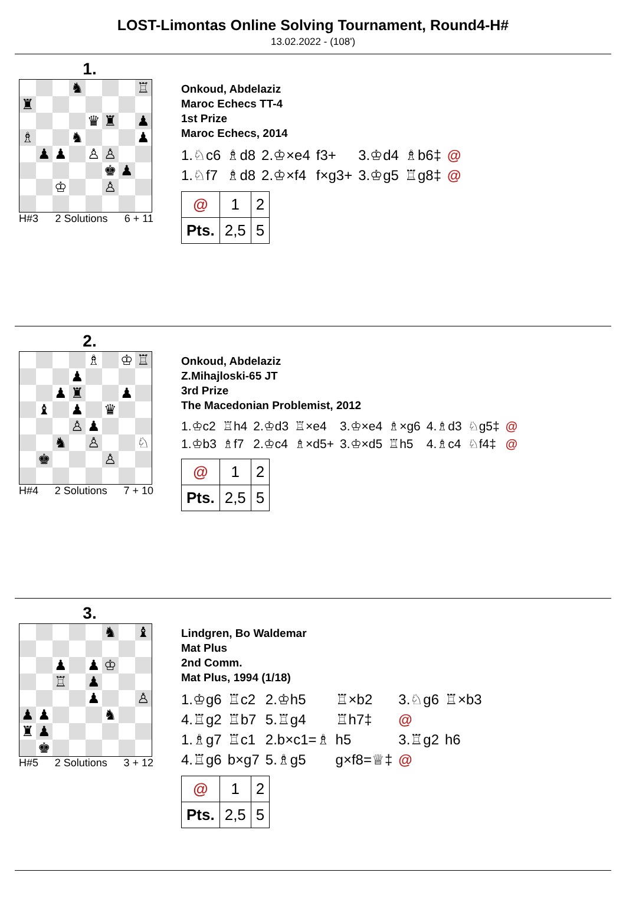LOST-Limontas Online Solving Tournament, Round4-H#
13.02.2022 - (108')
1.
| | | | ♞ | | | | ♖ |
| ♜ | | | | | | | |
| | | | | ♛ | ♜ | | ♟ |
| ♗ | | | ♞ | | | | ♟ |
| | ♟ | ♟ | | ♙ | ♙ | | |
| | | | | | ♚ | ♟ | |
| | | ♔ | | | ♙ | | |
H#3 2 Solutions 6 + 11
Onkoud, Abdelaziz
Maroc Echecs TT-4
1st Prize
Maroc Echecs, 2014
| 1.♘c6 | ♗d8 | 2.♔×e4 | f3+ | 3.♔d4 | ♗b6‡ | @ |
| 1.♘f7 | ♗d8 | 2.♔×f4 | f×g3+ | 3.♔g5 | ♖g8‡ | @ |
| @ | 1 | 2 |
| Pts. | 2,5 | 5 |
2.
| | | | | ♗ | | ♔ | ♖ |
| | | | ♟ | | | | |
| | | ♟ | ♜ | | | ♟ | |
| | ♝ | | ♟ | | ♛ | | |
| | | | ♙ | ♟ | | | |
| | | ♞ | | ♙ | | | ♘ |
| | ♚ | | | | ♙ | | |
H#4 2 Solutions 7 + 10
Onkoud, Abdelaziz
Z.Mihajloski-65 JT
3rd Prize
The Macedonian Problemist, 2012
| 1.♔c2 | ♖h4 | 2.♔d3 | ♖×e4 | 3.♔×e4 | ♗×g6 | 4.♗d3 | ♘g5‡ | @ |
| 1.♔b3 | ♗f7 | 2.♔c4 | ♗×d5+ | 3.♔×d5 | ♖h5 | 4.♗c4 | ♘f4‡ | @ |
| @ | 1 | 2 |
| Pts. | 2,5 | 5 |
3.
| | | | | | ♞ | | ♝ |
| | | ♟ | | ♟ | ♔ | | |
| | | ♖ | | ♟ | | | |
| | | | | ♟ | | | ♙ |
| ♟ | ♟ | | | | ♞ | | |
| ♜ | ♟ | | | | | | |
| | ♚ | | | | | | |
H#5 2 Solutions 3 + 12
Lindgren, Bo Waldemar
Mat Plus
2nd Comm.
Mat Plus, 1994 (1/18)
| 1.♔g6 | ♖c2 | 2.♔h5 | ♖×b2 | 3.♘g6 | ♖×b3 |
| 4.♖g2 | ♖b7 | 5.♖g4 | ♖h7‡ | @ | |
| 1.♗g7 | ♖c1 | 2.b×c1=♗ | h5 | 3.♖g2 | h6 |
| 4.♖g6 | b×g7 | 5.♗g5 | g×f8=♕‡ | @ | |
| @ | 1 | 2 |
| Pts. | 2,5 | 5 |